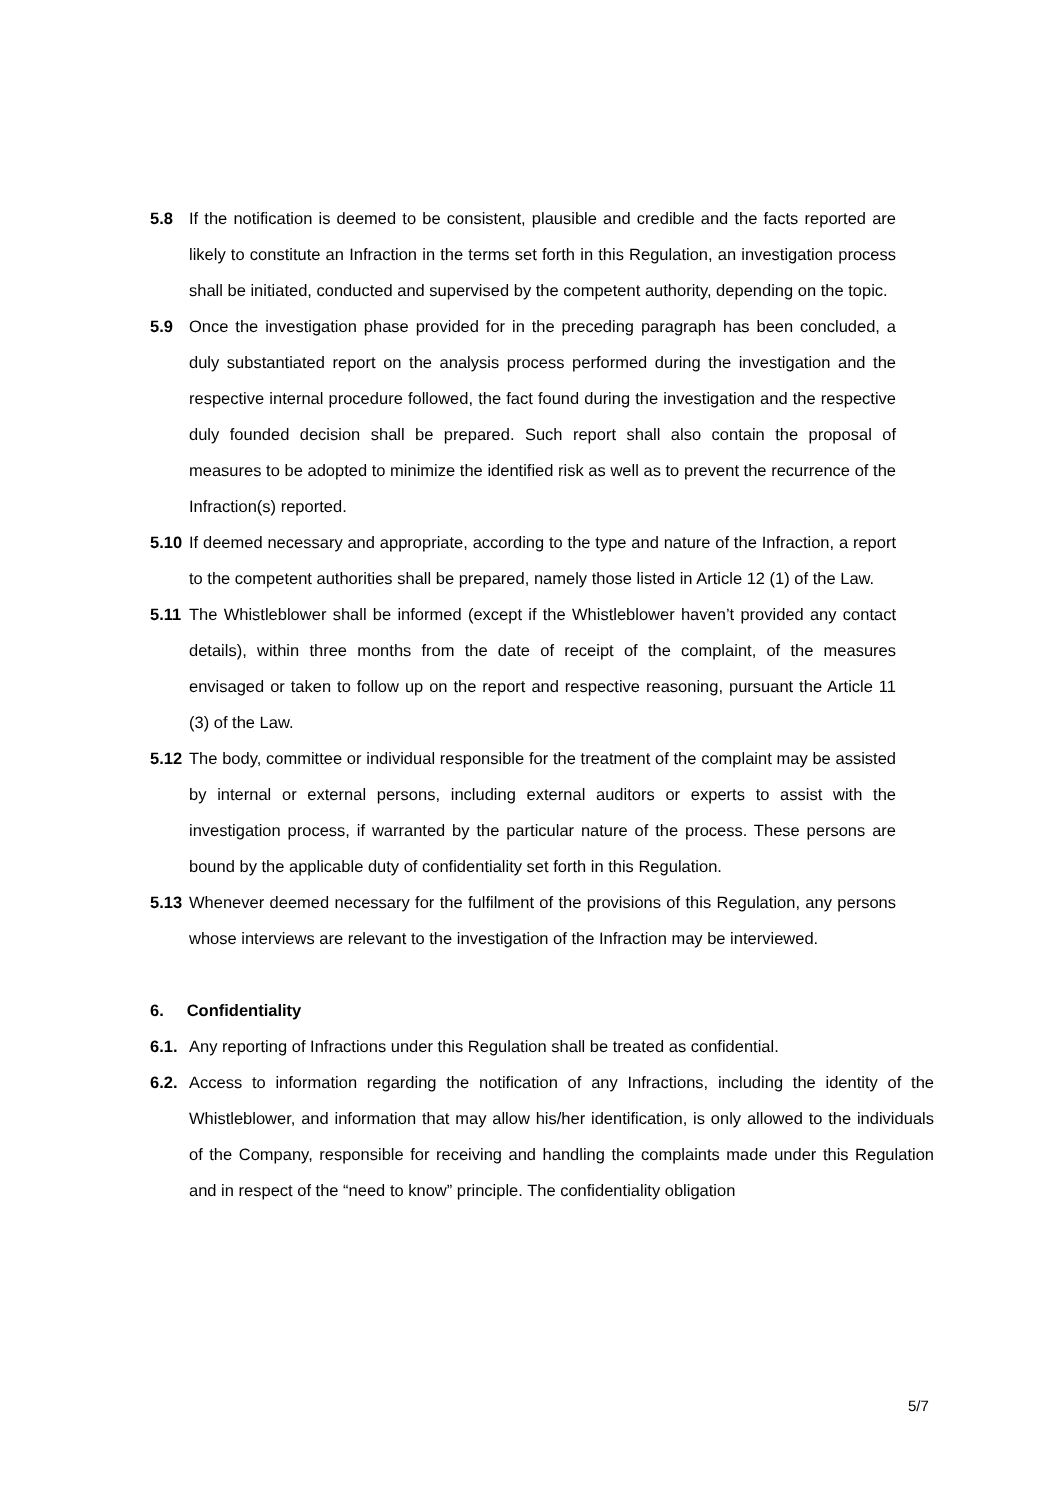5.8 If the notification is deemed to be consistent, plausible and credible and the facts reported are likely to constitute an Infraction in the terms set forth in this Regulation, an investigation process shall be initiated, conducted and supervised by the competent authority, depending on the topic.
5.9 Once the investigation phase provided for in the preceding paragraph has been concluded, a duly substantiated report on the analysis process performed during the investigation and the respective internal procedure followed, the fact found during the investigation and the respective duly founded decision shall be prepared. Such report shall also contain the proposal of measures to be adopted to minimize the identified risk as well as to prevent the recurrence of the Infraction(s) reported.
5.10 If deemed necessary and appropriate, according to the type and nature of the Infraction, a report to the competent authorities shall be prepared, namely those listed in Article 12 (1) of the Law.
5.11 The Whistleblower shall be informed (except if the Whistleblower haven’t provided any contact details), within three months from the date of receipt of the complaint, of the measures envisaged or taken to follow up on the report and respective reasoning, pursuant the Article 11 (3) of the Law.
5.12 The body, committee or individual responsible for the treatment of the complaint may be assisted by internal or external persons, including external auditors or experts to assist with the investigation process, if warranted by the particular nature of the process. These persons are bound by the applicable duty of confidentiality set forth in this Regulation.
5.13 Whenever deemed necessary for the fulfilment of the provisions of this Regulation, any persons whose interviews are relevant to the investigation of the Infraction may be interviewed.
6. Confidentiality
6.1. Any reporting of Infractions under this Regulation shall be treated as confidential.
6.2. Access to information regarding the notification of any Infractions, including the identity of the Whistleblower, and information that may allow his/her identification, is only allowed to the individuals of the Company, responsible for receiving and handling the complaints made under this Regulation and in respect of the “need to know” principle. The confidentiality obligation
5/7